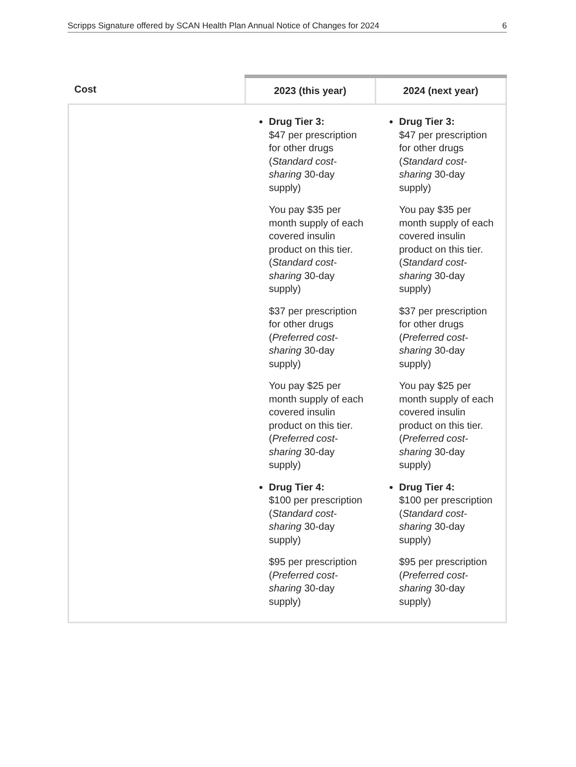Scripps Signature offered by SCAN Health Plan Annual Notice of Changes for 2024 6
| Cost | 2023 (this year) | 2024 (next year) |
| --- | --- | --- |
| | Drug Tier 3: $47 per prescription for other drugs ( Standard cost-sharing 30-day supply) You pay $35 per month supply of each covered insulin product on this tier. ( Standard cost-sharing 30-day supply) $37 per prescription for other drugs ( Preferred cost-sharing 30-day supply) You pay $25 per month supply of each covered insulin product on this tier. ( Preferred cost-sharing 30-day supply) Drug Tier 4: $100 per prescription ( Standard cost-sharing 30-day supply) $95 per prescription ( Preferred cost-sharing 30-day supply) | Drug Tier 3: $47 per prescription for other drugs ( Standard cost-sharing 30-day supply) You pay $35 per month supply of each covered insulin product on this tier. ( Standard cost-sharing 30-day supply) $37 per prescription for other drugs ( Preferred cost-sharing 30-day supply) You pay $25 per month supply of each covered insulin product on this tier. ( Preferred cost-sharing 30-day supply) Drug Tier 4: $100 per prescription ( Standard cost-sharing 30-day supply) $95 per prescription ( Preferred cost-sharing 30-day supply) |